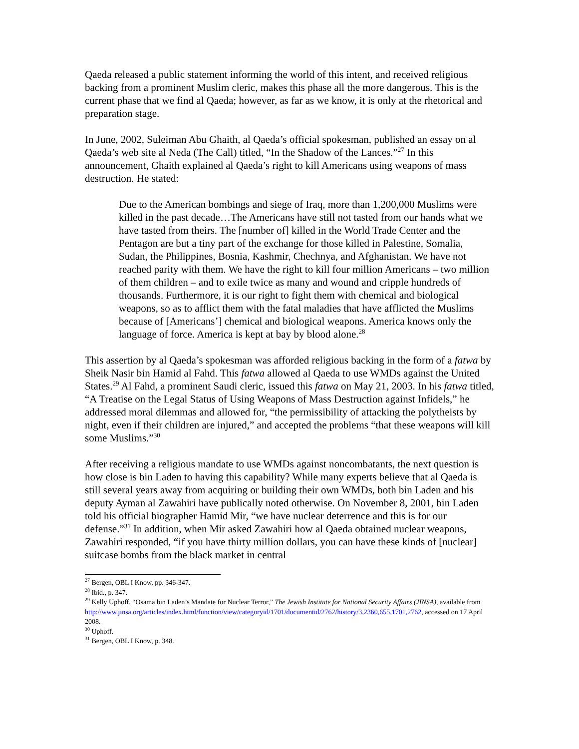Qaeda released a public statement informing the world of this intent, and received religious backing from a prominent Muslim cleric, makes this phase all the more dangerous. This is the current phase that we find al Qaeda; however, as far as we know, it is only at the rhetorical and preparation stage.
In June, 2002, Suleiman Abu Ghaith, al Qaeda’s official spokesman, published an essay on al Qaeda’s web site al Neda (The Call) titled, “In the Shadow of the Lances.”<sup>27</sup> In this announcement, Ghaith explained al Qaeda’s right to kill Americans using weapons of mass destruction. He stated:
Due to the American bombings and siege of Iraq, more than 1,200,000 Muslims were killed in the past decade…The Americans have still not tasted from our hands what we have tasted from theirs. The [number of] killed in the World Trade Center and the Pentagon are but a tiny part of the exchange for those killed in Palestine, Somalia, Sudan, the Philippines, Bosnia, Kashmir, Chechnya, and Afghanistan. We have not reached parity with them. We have the right to kill four million Americans – two million of them children – and to exile twice as many and wound and cripple hundreds of thousands. Furthermore, it is our right to fight them with chemical and biological weapons, so as to afflict them with the fatal maladies that have afflicted the Muslims because of [Americans’] chemical and biological weapons. America knows only the language of force. America is kept at bay by blood alone.<sup>28</sup>
This assertion by al Qaeda’s spokesman was afforded religious backing in the form of a fatwa by Sheik Nasir bin Hamid al Fahd. This fatwa allowed al Qaeda to use WMDs against the United States.<sup>29</sup> Al Fahd, a prominent Saudi cleric, issued this fatwa on May 21, 2003. In his fatwa titled, “A Treatise on the Legal Status of Using Weapons of Mass Destruction against Infidels,” he addressed moral dilemmas and allowed for, “the permissibility of attacking the polytheists by night, even if their children are injured,” and accepted the problems “that these weapons will kill some Muslims.”<sup>30</sup>
After receiving a religious mandate to use WMDs against noncombatants, the next question is how close is bin Laden to having this capability? While many experts believe that al Qaeda is still several years away from acquiring or building their own WMDs, both bin Laden and his deputy Ayman al Zawahiri have publically noted otherwise. On November 8, 2001, bin Laden told his official biographer Hamid Mir, “we have nuclear deterrence and this is for our defense.”<sup>31</sup> In addition, when Mir asked Zawahiri how al Qaeda obtained nuclear weapons, Zawahiri responded, “if you have thirty million dollars, you can have these kinds of [nuclear] suitcase bombs from the black market in central
<sup>27</sup> Bergen, OBL I Know, pp. 346-347.
<sup>28</sup> Ibid., p. 347.
<sup>29</sup> Kelly Uphoff, “Osama bin Laden’s Mandate for Nuclear Terror,” The Jewish Institute for National Security Affairs (JINSA), available from http://www.jinsa.org/articles/index.html/function/view/categoryid/1701/documentid/2762/history/3,2360,655,1701,2762, accessed on 17 April 2008.
<sup>30</sup> Uphoff.
<sup>31</sup> Bergen, OBL I Know, p. 348.